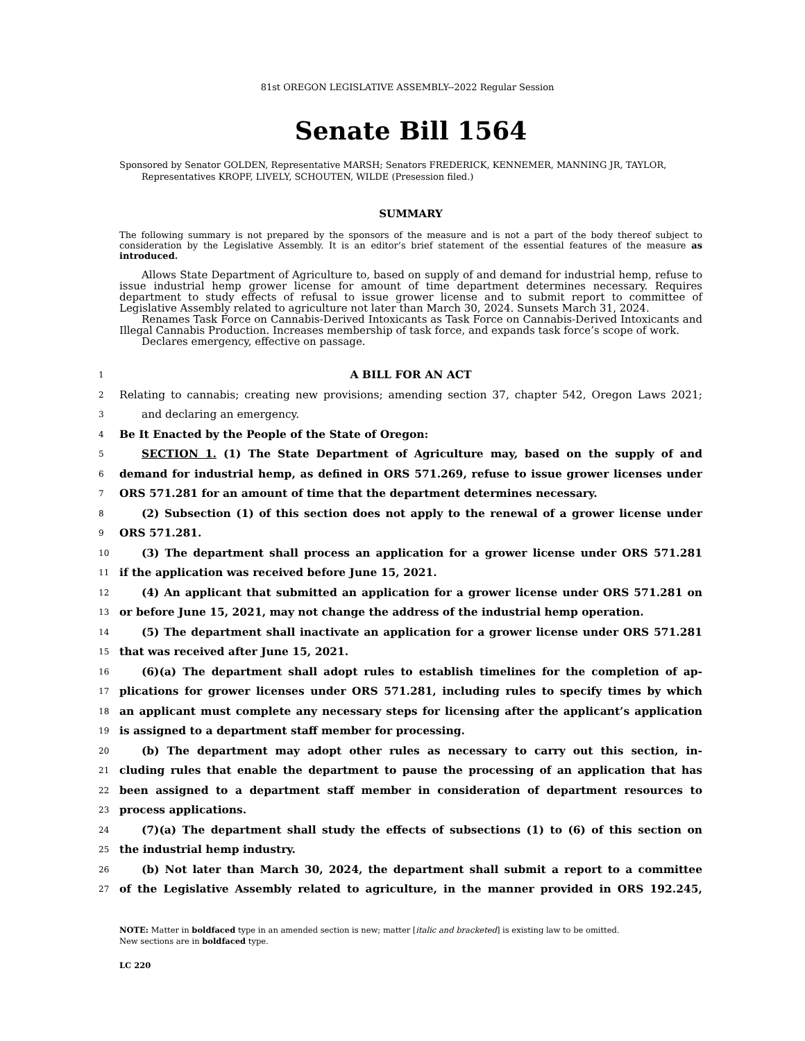81st OREGON LEGISLATIVE ASSEMBLY--2022 Regular Session
Senate Bill 1564
Sponsored by Senator GOLDEN, Representative MARSH; Senators FREDERICK, KENNEMER, MANNING JR, TAYLOR, Representatives KROPF, LIVELY, SCHOUTEN, WILDE (Presession filed.)
SUMMARY
The following summary is not prepared by the sponsors of the measure and is not a part of the body thereof subject to consideration by the Legislative Assembly. It is an editor’s brief statement of the essential features of the measure as introduced.
Allows State Department of Agriculture to, based on supply of and demand for industrial hemp, refuse to issue industrial hemp grower license for amount of time department determines necessary. Requires department to study effects of refusal to issue grower license and to submit report to committee of Legislative Assembly related to agriculture not later than March 30, 2024. Sunsets March 31, 2024.
Renames Task Force on Cannabis-Derived Intoxicants as Task Force on Cannabis-Derived Intoxicants and Illegal Cannabis Production. Increases membership of task force, and expands task force’s scope of work.
Declares emergency, effective on passage.
1 A BILL FOR AN ACT
2 Relating to cannabis; creating new provisions; amending section 37, chapter 542, Oregon Laws 2021;
3 and declaring an emergency.
4 Be It Enacted by the People of the State of Oregon:
5 SECTION 1. (1) The State Department of Agriculture may, based on the supply of and
6 demand for industrial hemp, as defined in ORS 571.269, refuse to issue grower licenses under
7 ORS 571.281 for an amount of time that the department determines necessary.
8 (2) Subsection (1) of this section does not apply to the renewal of a grower license under
9 ORS 571.281.
10 (3) The department shall process an application for a grower license under ORS 571.281
11 if the application was received before June 15, 2021.
12 (4) An applicant that submitted an application for a grower license under ORS 571.281 on
13 or before June 15, 2021, may not change the address of the industrial hemp operation.
14 (5) The department shall inactivate an application for a grower license under ORS 571.281
15 that was received after June 15, 2021.
16 (6)(a) The department shall adopt rules to establish timelines for the completion of ap-
17 plications for grower licenses under ORS 571.281, including rules to specify times by which
18 an applicant must complete any necessary steps for licensing after the applicant’s application
19 is assigned to a department staff member for processing.
20 (b) The department may adopt other rules as necessary to carry out this section, in-
21 cluding rules that enable the department to pause the processing of an application that has
22 been assigned to a department staff member in consideration of department resources to
23 process applications.
24 (7)(a) The department shall study the effects of subsections (1) to (6) of this section on
25 the industrial hemp industry.
26 (b) Not later than March 30, 2024, the department shall submit a report to a committee
27 of the Legislative Assembly related to agriculture, in the manner provided in ORS 192.245,
NOTE: Matter in boldfaced type in an amended section is new; matter [italic and bracketed] is existing law to be omitted.
New sections are in boldfaced type.
LC 220